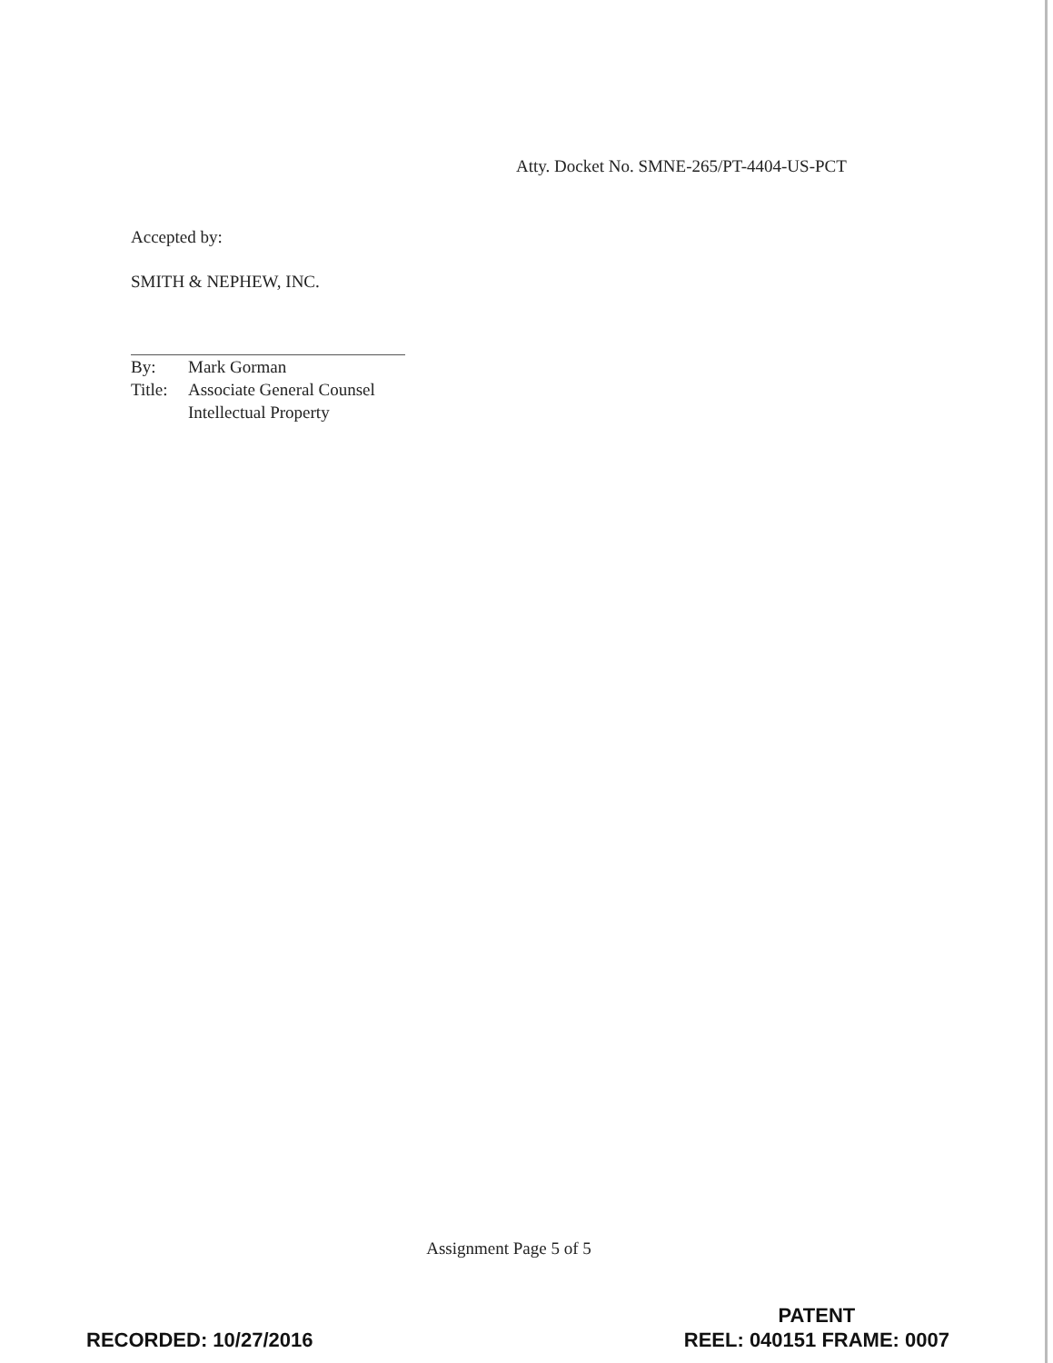Atty. Docket No. SMNE-265/PT-4404-US-PCT
Accepted by:
SMITH & NEPHEW, INC.
By: Mark Gorman
Title: Associate General Counsel
Intellectual Property
Assignment Page 5 of 5
RECORDED: 10/27/2016
PATENT
REEL: 040151 FRAME: 0007